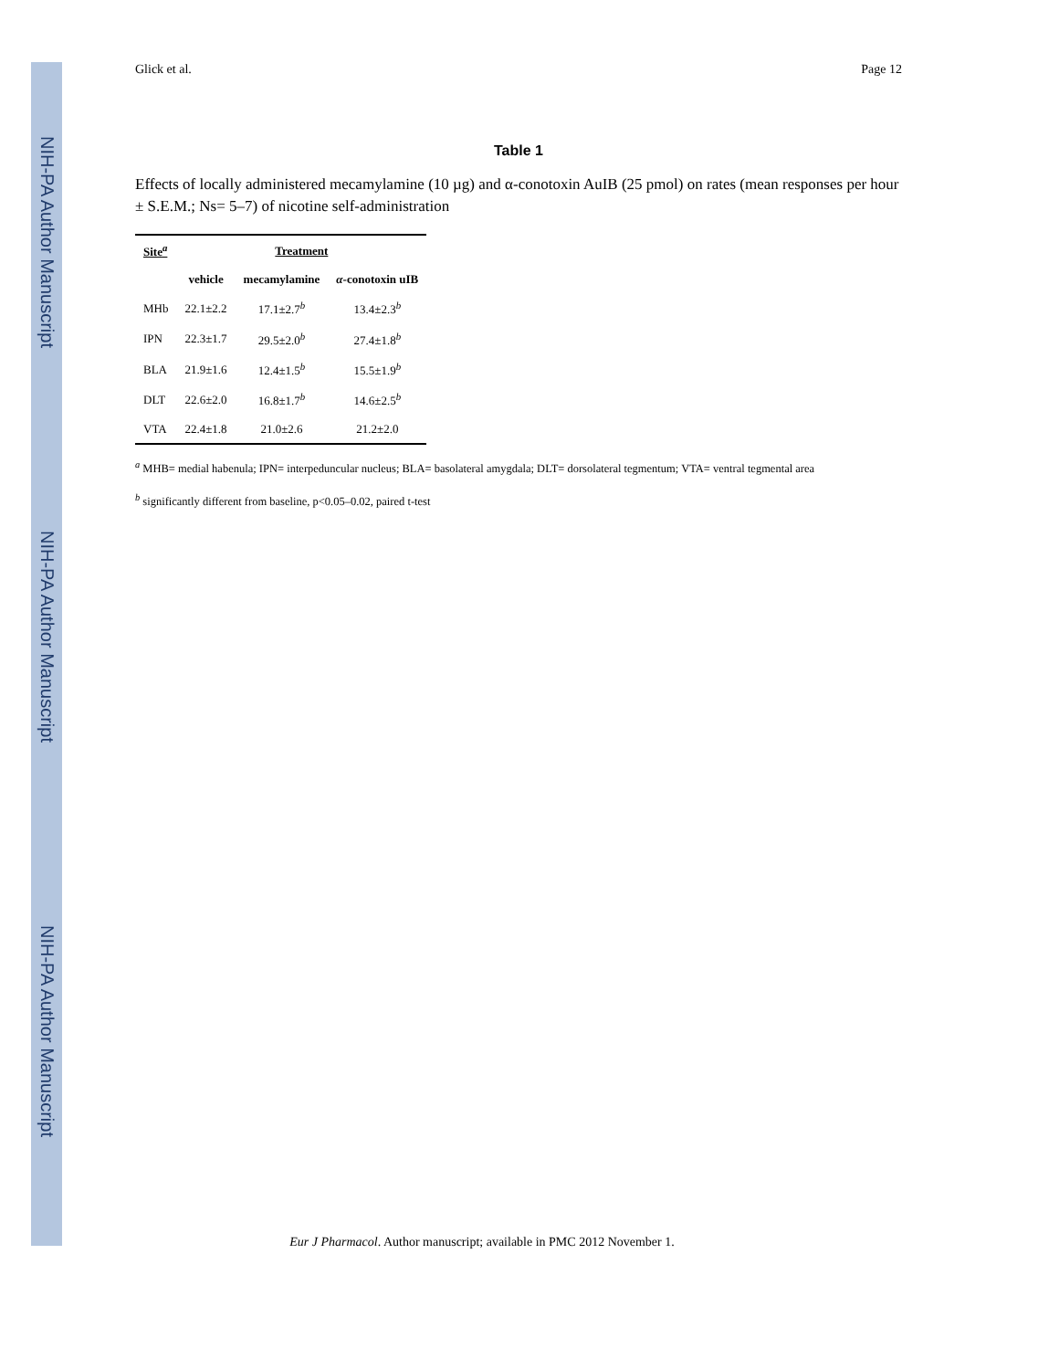NIH-PA Author Manuscript
NIH-PA Author Manuscript
NIH-PA Author Manuscript
Glick et al. Page 12
Table 1
Effects of locally administered mecamylamine (10 µg) and α-conotoxin AuIB (25 pmol) on rates (mean responses per hour ± S.E.M.; Ns= 5–7) of nicotine self-administration
| Site<sup>a</sup> | Treatment | | |
| --- | --- | --- | --- |
| | vehicle | mecamylamine | α -conotoxin uIB |
| MHb | 22.1±2.2 | 17.1±2.7<sup>b</sup> | 13.4±2.3<sup>b</sup> |
| IPN | 22.3±1.7 | 29.5±2.0<sup>b</sup> | 27.4±1.8<sup>b</sup> |
| BLA | 21.9±1.6 | 12.4±1.5<sup>b</sup> | 15.5±1.9<sup>b</sup> |
| DLT | 22.6±2.0 | 16.8±1.7<sup>b</sup> | 14.6±2.5<sup>b</sup> |
| VTA | 22.4±1.8 | 21.0±2.6 | 21.2±2.0 |
<sup>a</sup> MHB= medial habenula; IPN= interpeduncular nucleus; BLA= basolateral amygdala; DLT= dorsolateral tegmentum; VTA= ventral tegmental area
<sup>b</sup> significantly different from baseline, p<0.05–0.02, paired t-test
Eur J Pharmacol. Author manuscript; available in PMC 2012 November 1.